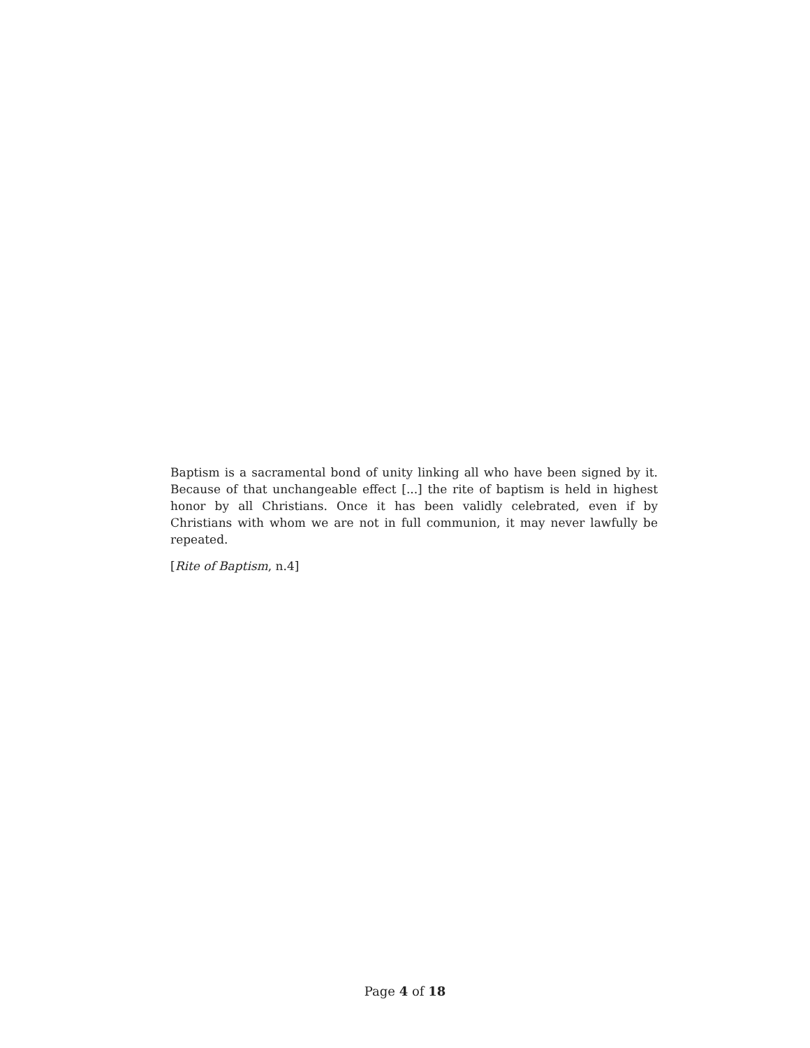Baptism is a sacramental bond of unity linking all who have been signed by it. Because of that unchangeable effect [...] the rite of baptism is held in highest honor by all Christians. Once it has been validly celebrated, even if by Christians with whom we are not in full communion, it may never lawfully be repeated.
[Rite of Baptism, n.4]
Page 4 of 18